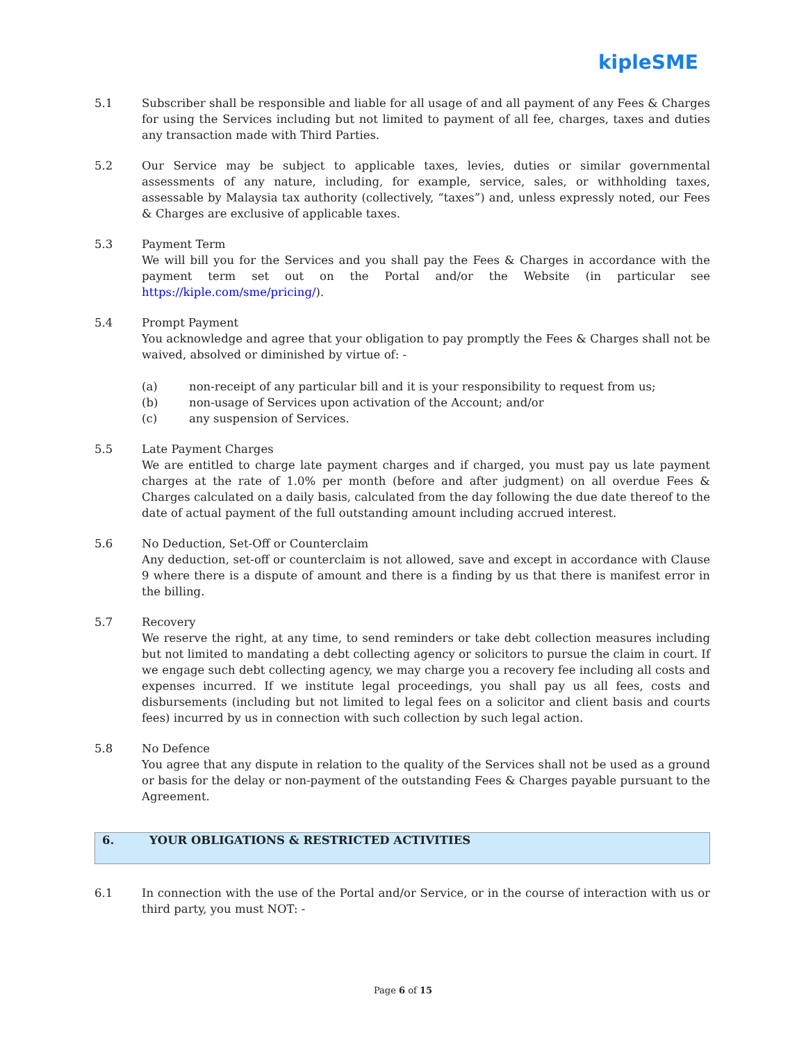kipleSME
5.1 Subscriber shall be responsible and liable for all usage of and all payment of any Fees & Charges for using the Services including but not limited to payment of all fee, charges, taxes and duties any transaction made with Third Parties.
5.2 Our Service may be subject to applicable taxes, levies, duties or similar governmental assessments of any nature, including, for example, service, sales, or withholding taxes, assessable by Malaysia tax authority (collectively, “taxes”) and, unless expressly noted, our Fees & Charges are exclusive of applicable taxes.
5.3 Payment Term
We will bill you for the Services and you shall pay the Fees & Charges in accordance with the payment term set out on the Portal and/or the Website (in particular see https://kiple.com/sme/pricing/).
5.4 Prompt Payment
You acknowledge and agree that your obligation to pay promptly the Fees & Charges shall not be waived, absolved or diminished by virtue of: -
(a) non-receipt of any particular bill and it is your responsibility to request from us;
(b) non-usage of Services upon activation of the Account; and/or
(c) any suspension of Services.
5.5 Late Payment Charges
We are entitled to charge late payment charges and if charged, you must pay us late payment charges at the rate of 1.0% per month (before and after judgment) on all overdue Fees & Charges calculated on a daily basis, calculated from the day following the due date thereof to the date of actual payment of the full outstanding amount including accrued interest.
5.6 No Deduction, Set-Off or Counterclaim
Any deduction, set-off or counterclaim is not allowed, save and except in accordance with Clause 9 where there is a dispute of amount and there is a finding by us that there is manifest error in the billing.
5.7 Recovery
We reserve the right, at any time, to send reminders or take debt collection measures including but not limited to mandating a debt collecting agency or solicitors to pursue the claim in court. If we engage such debt collecting agency, we may charge you a recovery fee including all costs and expenses incurred. If we institute legal proceedings, you shall pay us all fees, costs and disbursements (including but not limited to legal fees on a solicitor and client basis and courts fees) incurred by us in connection with such collection by such legal action.
5.8 No Defence
You agree that any dispute in relation to the quality of the Services shall not be used as a ground or basis for the delay or non-payment of the outstanding Fees & Charges payable pursuant to the Agreement.
6. YOUR OBLIGATIONS & RESTRICTED ACTIVITIES
6.1 In connection with the use of the Portal and/or Service, or in the course of interaction with us or third party, you must NOT: -
Page 6 of 15